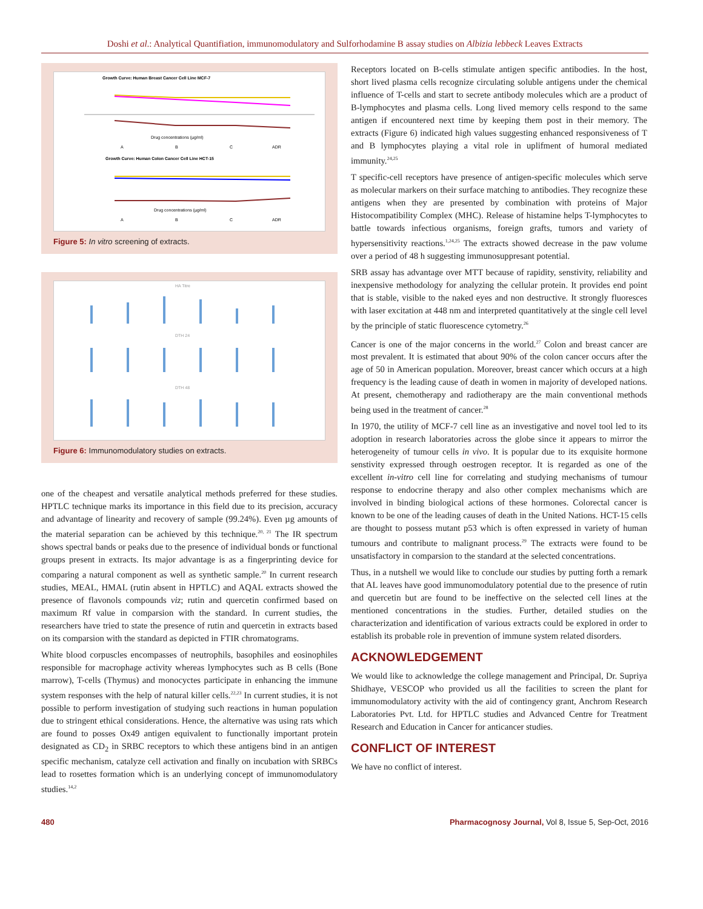Doshi et al.: Analytical Quantifiation, immunomodulatory and Sulforhodamine B assay studies on Albizia lebbeck Leaves Extracts
Growth Curve: Human Breast Cancer Cell Line MCF-7
Drug concentrations (µg/ml)
A
B
C
ADR
Growth Curve: Human Colon Cancer Cell Line HCT-15
Drug concentrations (µg/ml)
A
B
C
ADR
Figure 5: In vitro screening of extracts.
HA Titre
DTH 24
DTH 48
Figure 6: Immunomodulatory studies on extracts.
one of the cheapest and versatile analytical methods preferred for these studies. HPTLC technique marks its importance in this field due to its precision, accuracy and advantage of linearity and recovery of sample (99.24%). Even µg amounts of the material separation can be achieved by this technique.<sup>20, 21</sup> The IR spectrum shows spectral bands or peaks due to the presence of individual bonds or functional groups present in extracts. Its major advantage is as a fingerprinting device for comparing a natural component as well as synthetic sample.<sup>20</sup> In current research studies, MEAL, HMAL (rutin absent in HPTLC) and AQAL extracts showed the presence of flavonols compounds viz; rutin and quercetin confirmed based on maximum Rf value in comparsion with the standard. In current studies, the researchers have tried to state the presence of rutin and quercetin in extracts based on its comparsion with the standard as depicted in FTIR chromatograms.
White blood corpuscles encompasses of neutrophils, basophiles and eosinophiles responsible for macrophage activity whereas lymphocytes such as B cells (Bone marrow), T-cells (Thymus) and monocyctes participate in enhancing the immune system responses with the help of natural killer cells.<sup>22,23</sup> In current studies, it is not possible to perform investigation of studying such reactions in human population due to stringent ethical considerations. Hence, the alternative was using rats which are found to posses Ox49 antigen equivalent to functionally important protein designated as CD<sub>2</sub> in SRBC receptors to which these antigens bind in an antigen specific mechanism, catalyze cell activation and finally on incubation with SRBCs lead to rosettes formation which is an underlying concept of immunomodulatory studies.<sup>14,2</sup>
Receptors located on B-cells stimulate antigen specific antibodies. In the host, short lived plasma cells recognize circulating soluble antigens under the chemical influence of T-cells and start to secrete antibody molecules which are a product of B-lymphocytes and plasma cells. Long lived memory cells respond to the same antigen if encountered next time by keeping them post in their memory. The extracts (Figure 6) indicated high values suggesting enhanced responsiveness of T and B lymphocytes playing a vital role in uplifment of humoral mediated immunity.<sup>24,25</sup>
T specific-cell receptors have presence of antigen-specific molecules which serve as molecular markers on their surface matching to antibodies. They recognize these antigens when they are presented by combination with proteins of Major Histocompatibility Complex (MHC). Release of histamine helps T-lymphocytes to battle towards infectious organisms, foreign grafts, tumors and variety of hypersensitivity reactions.<sup>1,24,25</sup> The extracts showed decrease in the paw volume over a period of 48 h suggesting immunosuppresant potential.
SRB assay has advantage over MTT because of rapidity, senstivity, reliability and inexpensive methodology for analyzing the cellular protein. It provides end point that is stable, visible to the naked eyes and non destructive. It strongly fluoresces with laser excitation at 448 nm and interpreted quantitatively at the single cell level by the principle of static fluorescence cytometry.<sup>26</sup>
Cancer is one of the major concerns in the world.<sup>27</sup> Colon and breast cancer are most prevalent. It is estimated that about 90% of the colon cancer occurs after the age of 50 in American population. Moreover, breast cancer which occurs at a high frequency is the leading cause of death in women in majority of developed nations. At present, chemotherapy and radiotherapy are the main conventional methods being used in the treatment of cancer.<sup>28</sup>
In 1970, the utility of MCF-7 cell line as an investigative and novel tool led to its adoption in research laboratories across the globe since it appears to mirror the heterogeneity of tumour cells in vivo. It is popular due to its exquisite hormone senstivity expressed through oestrogen receptor. It is regarded as one of the excellent in-vitro cell line for correlating and studying mechanisms of tumour response to endocrine therapy and also other complex mechanisms which are involved in binding biological actions of these hormones. Colorectal cancer is known to be one of the leading causes of death in the United Nations. HCT-15 cells are thought to possess mutant p53 which is often expressed in variety of human tumours and contribute to malignant process.<sup>29</sup> The extracts were found to be unsatisfactory in comparsion to the standard at the selected concentrations.
Thus, in a nutshell we would like to conclude our studies by putting forth a remark that AL leaves have good immunomodulatory potential due to the presence of rutin and quercetin but are found to be ineffective on the selected cell lines at the mentioned concentrations in the studies. Further, detailed studies on the characterization and identification of various extracts could be explored in order to establish its probable role in prevention of immune system related disorders.
ACKNOWLEDGEMENT
We would like to acknowledge the college management and Principal, Dr. Supriya Shidhaye, VESCOP who provided us all the facilities to screen the plant for immunomodulatory activity with the aid of contingency grant, Anchrom Research Laboratories Pvt. Ltd. for HPTLC studies and Advanced Centre for Treatment Research and Education in Cancer for anticancer studies.
CONFLICT OF INTEREST
We have no conflict of interest.
480 Pharmacognosy Journal, Vol 8, Issue 5, Sep-Oct, 2016